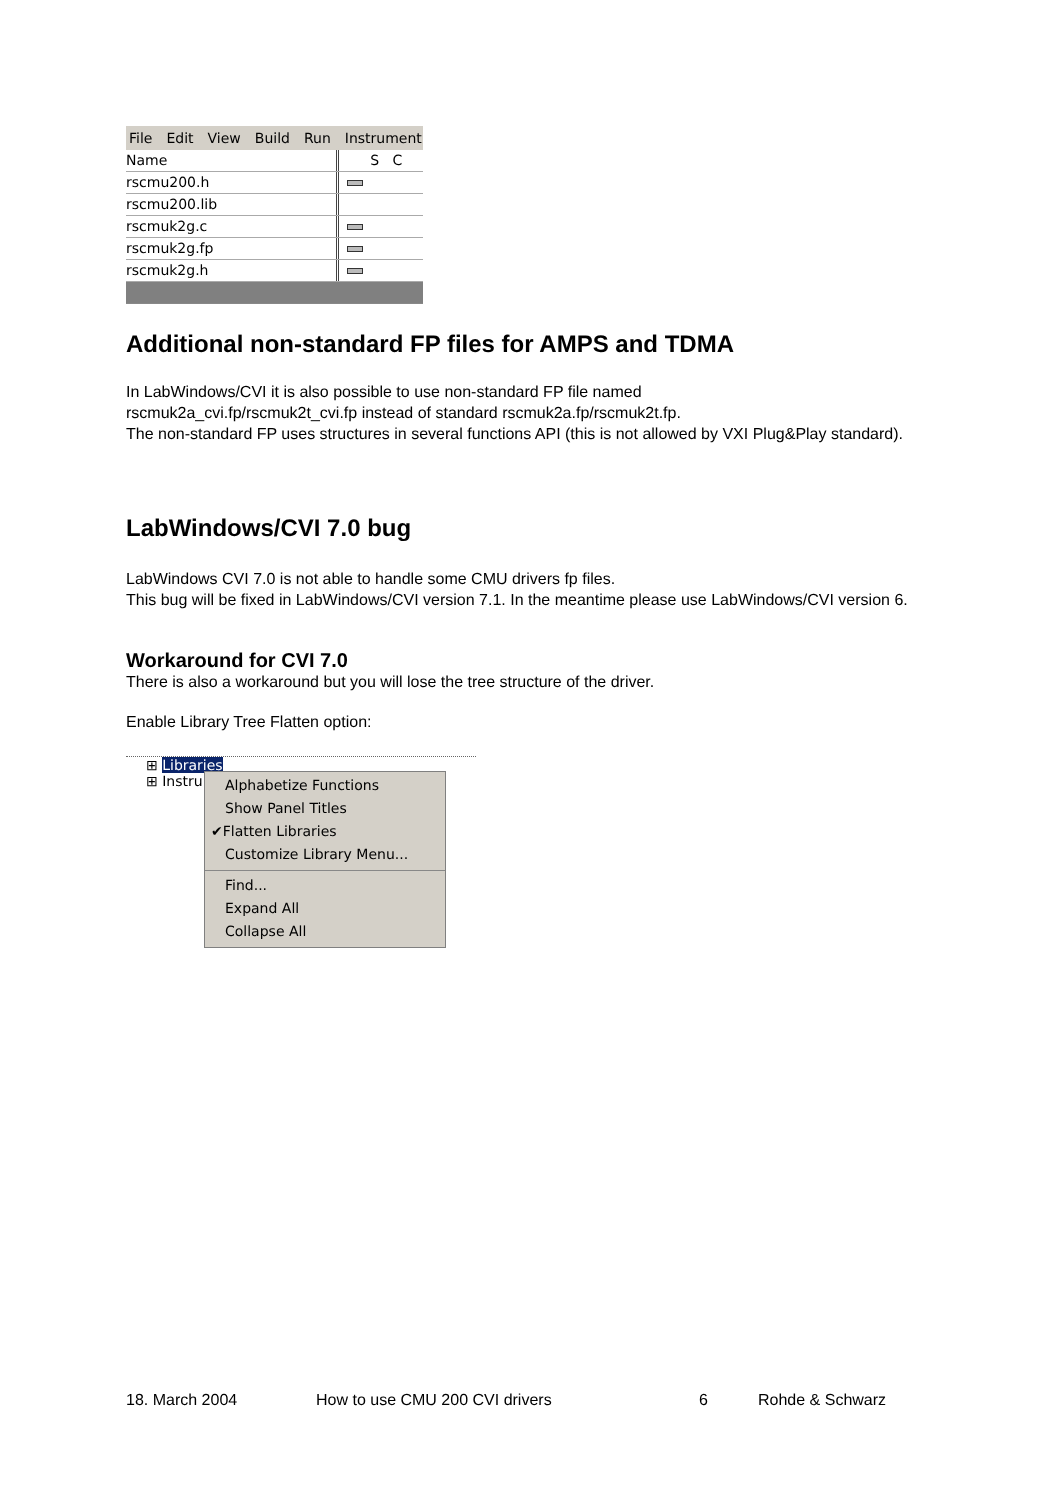File Edit View Build Run Instrument
Name S C
rscmu200.h
rscmu200.lib
rscmuk2g.c
rscmuk2g.fp
rscmuk2g.h
Additional non-standard FP files for AMPS and TDMA
In LabWindows/CVI it is also possible to use non-standard FP file named
rscmuk2a_cvi.fp/rscmuk2t_cvi.fp instead of standard rscmuk2a.fp/rscmuk2t.fp.
The non-standard FP uses structures in several functions API (this is not allowed by VXI Plug&Play standard).
LabWindows/CVI 7.0 bug
LabWindows CVI 7.0 is not able to handle some CMU drivers fp files.
This bug will be fixed in LabWindows/CVI version 7.1. In the meantime please use LabWindows/CVI version 6.
Workaround for CVI 7.0
There is also a workaround but you will lose the tree structure of the driver.
Enable Library Tree Flatten option:
⊞ Libraries
⊞ Instru
Alphabetize Functions
Show Panel Titles
✔Flatten Libraries
Customize Library Menu...
Find...
Expand All
Collapse All
18. March 2004 How to use CMU 200 CVI drivers 6 Rohde & Schwarz